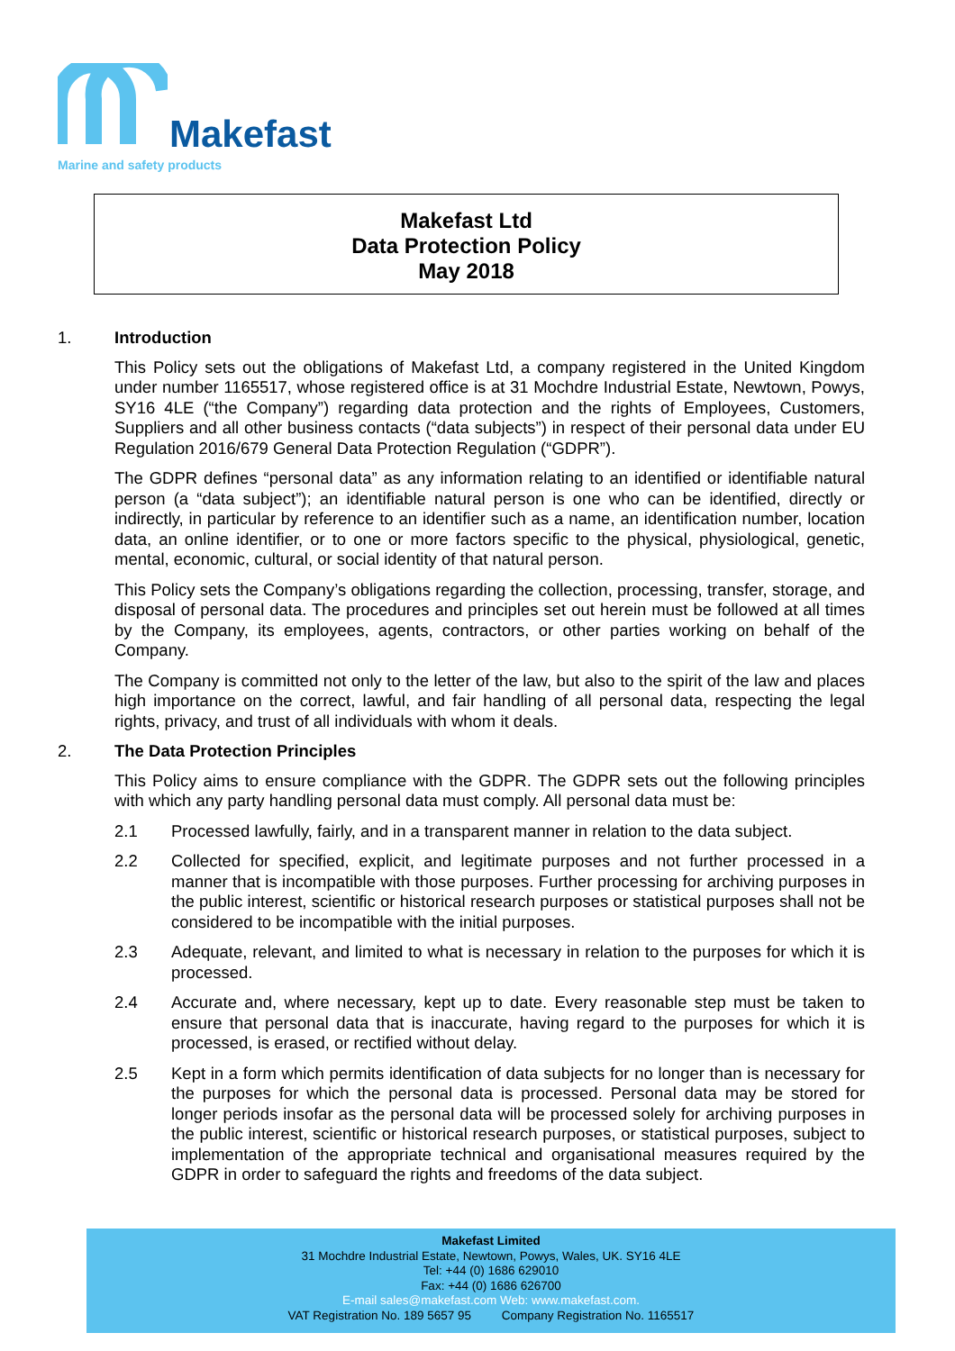Makefast
Marine and safety products
Makefast Ltd
Data Protection Policy
May 2018
1. Introduction
This Policy sets out the obligations of Makefast Ltd, a company registered in the United Kingdom under number 1165517, whose registered office is at 31 Mochdre Industrial Estate, Newtown, Powys, SY16 4LE (“the Company”) regarding data protection and the rights of Employees, Customers, Suppliers and all other business contacts (“data subjects”) in respect of their personal data under EU Regulation 2016/679 General Data Protection Regulation (“GDPR”).
The GDPR defines “personal data” as any information relating to an identified or identifiable natural person (a “data subject”); an identifiable natural person is one who can be identified, directly or indirectly, in particular by reference to an identifier such as a name, an identification number, location data, an online identifier, or to one or more factors specific to the physical, physiological, genetic, mental, economic, cultural, or social identity of that natural person.
This Policy sets the Company’s obligations regarding the collection, processing, transfer, storage, and disposal of personal data. The procedures and principles set out herein must be followed at all times by the Company, its employees, agents, contractors, or other parties working on behalf of the Company.
The Company is committed not only to the letter of the law, but also to the spirit of the law and places high importance on the correct, lawful, and fair handling of all personal data, respecting the legal rights, privacy, and trust of all individuals with whom it deals.
2. The Data Protection Principles
This Policy aims to ensure compliance with the GDPR. The GDPR sets out the following principles with which any party handling personal data must comply. All personal data must be:
2.1 Processed lawfully, fairly, and in a transparent manner in relation to the data subject.
2.2 Collected for specified, explicit, and legitimate purposes and not further processed in a manner that is incompatible with those purposes. Further processing for archiving purposes in the public interest, scientific or historical research purposes or statistical purposes shall not be considered to be incompatible with the initial purposes.
2.3 Adequate, relevant, and limited to what is necessary in relation to the purposes for which it is processed.
2.4 Accurate and, where necessary, kept up to date. Every reasonable step must be taken to ensure that personal data that is inaccurate, having regard to the purposes for which it is processed, is erased, or rectified without delay.
2.5 Kept in a form which permits identification of data subjects for no longer than is necessary for the purposes for which the personal data is processed. Personal data may be stored for longer periods insofar as the personal data will be processed solely for archiving purposes in the public interest, scientific or historical research purposes, or statistical purposes, subject to implementation of the appropriate technical and organisational measures required by the GDPR in order to safeguard the rights and freedoms of the data subject.
Makefast Limited
31 Mochdre Industrial Estate, Newtown, Powys, Wales, UK. SY16 4LE
Tel: +44 (0) 1686 629010
Fax: +44 (0) 1686 626700
E-mail sales@makefast.com Web: www.makefast.com.
VAT Registration No. 189 5657 95 Company Registration No. 1165517